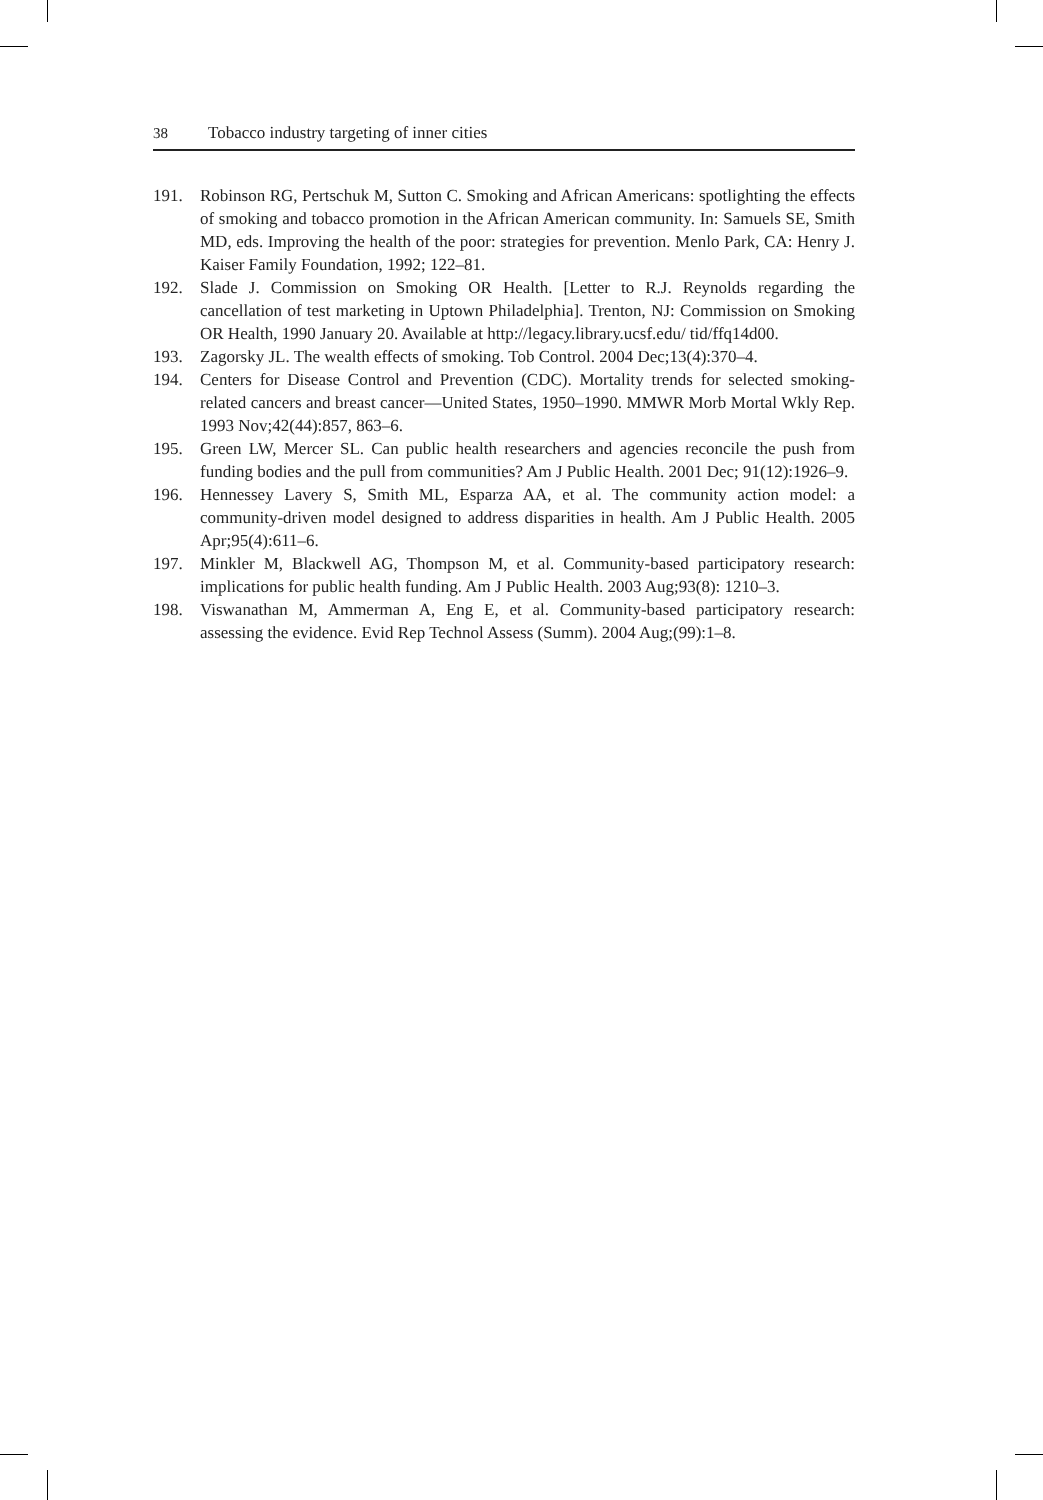38 Tobacco industry targeting of inner cities
191. Robinson RG, Pertschuk M, Sutton C. Smoking and African Americans: spotlighting the effects of smoking and tobacco promotion in the African American community. In: Samuels SE, Smith MD, eds. Improving the health of the poor: strategies for prevention. Menlo Park, CA: Henry J. Kaiser Family Foundation, 1992; 122–81.
192. Slade J. Commission on Smoking OR Health. [Letter to R.J. Reynolds regarding the cancellation of test marketing in Uptown Philadelphia]. Trenton, NJ: Commission on Smoking OR Health, 1990 January 20. Available at http://legacy.library.ucsf.edu/ tid/ffq14d00.
193. Zagorsky JL. The wealth effects of smoking. Tob Control. 2004 Dec;13(4):370–4.
194. Centers for Disease Control and Prevention (CDC). Mortality trends for selected smoking-related cancers and breast cancer—United States, 1950–1990. MMWR Morb Mortal Wkly Rep. 1993 Nov;42(44):857, 863–6.
195. Green LW, Mercer SL. Can public health researchers and agencies reconcile the push from funding bodies and the pull from communities? Am J Public Health. 2001 Dec; 91(12):1926–9.
196. Hennessey Lavery S, Smith ML, Esparza AA, et al. The community action model: a community-driven model designed to address disparities in health. Am J Public Health. 2005 Apr;95(4):611–6.
197. Minkler M, Blackwell AG, Thompson M, et al. Community-based participatory research: implications for public health funding. Am J Public Health. 2003 Aug;93(8): 1210–3.
198. Viswanathan M, Ammerman A, Eng E, et al. Community-based participatory research: assessing the evidence. Evid Rep Technol Assess (Summ). 2004 Aug;(99):1–8.